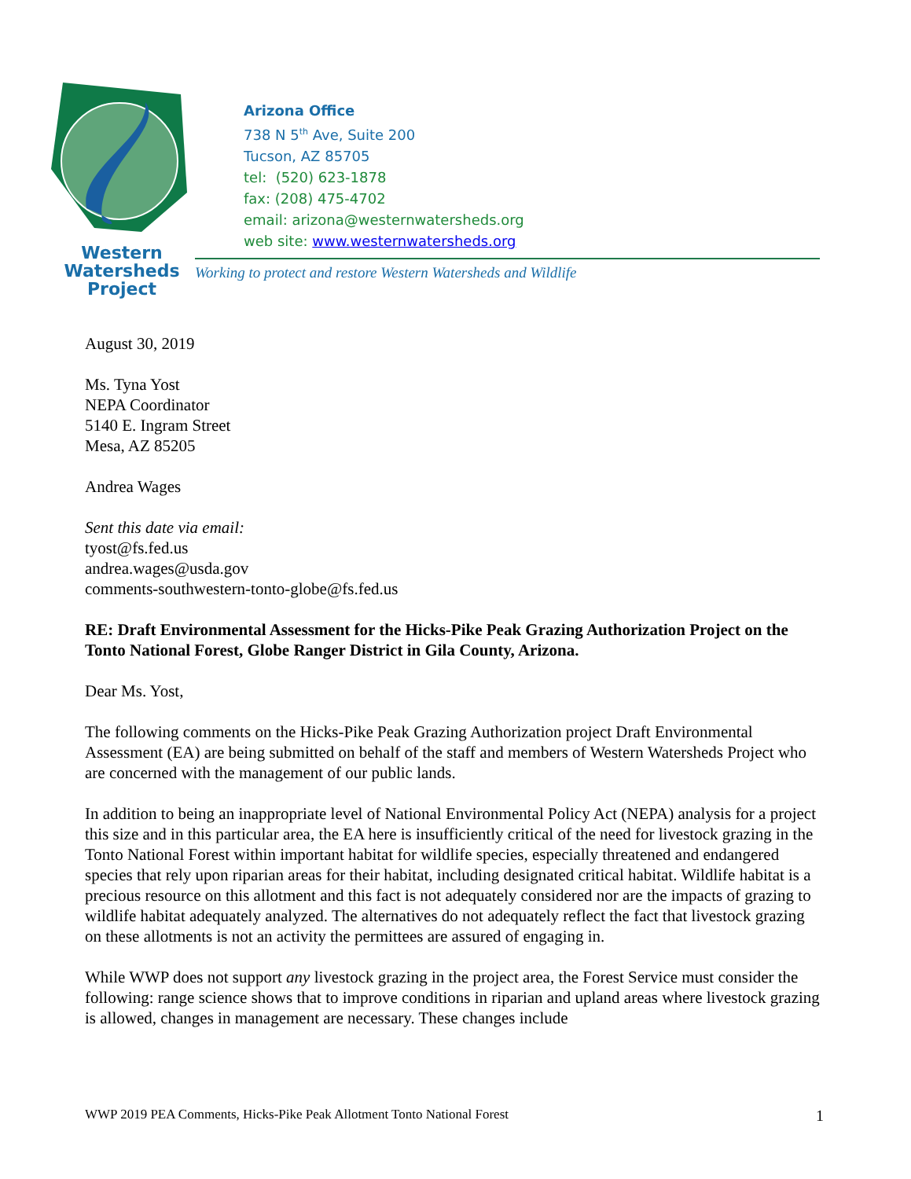Western
Watersheds
Project
Arizona Office
738 N 5<sup>th</sup> Ave, Suite 200
Tucson, AZ 85705
tel: (520) 623-1878
fax: (208) 475-4702
email: arizona@westernwatersheds.org
web site: www.westernwatersheds.org
Working to protect and restore Western Watersheds and Wildlife
August 30, 2019
Ms. Tyna Yost
NEPA Coordinator
5140 E. Ingram Street
Mesa, AZ 85205
Andrea Wages
Sent this date via email:
tyost@fs.fed.us
andrea.wages@usda.gov
comments-southwestern-tonto-globe@fs.fed.us
RE: Draft Environmental Assessment for the Hicks-Pike Peak Grazing Authorization Project on the Tonto National Forest, Globe Ranger District in Gila County, Arizona.
Dear Ms. Yost,
The following comments on the Hicks-Pike Peak Grazing Authorization project Draft Environmental Assessment (EA) are being submitted on behalf of the staff and members of Western Watersheds Project who are concerned with the management of our public lands.
In addition to being an inappropriate level of National Environmental Policy Act (NEPA) analysis for a project this size and in this particular area, the EA here is insufficiently critical of the need for livestock grazing in the Tonto National Forest within important habitat for wildlife species, especially threatened and endangered species that rely upon riparian areas for their habitat, including designated critical habitat. Wildlife habitat is a precious resource on this allotment and this fact is not adequately considered nor are the impacts of grazing to wildlife habitat adequately analyzed. The alternatives do not adequately reflect the fact that livestock grazing on these allotments is not an activity the permittees are assured of engaging in.
While WWP does not support any livestock grazing in the project area, the Forest Service must consider the following: range science shows that to improve conditions in riparian and upland areas where livestock grazing is allowed, changes in management are necessary. These changes include
WWP 2019 PEA Comments, Hicks-Pike Peak Allotment Tonto National Forest 1